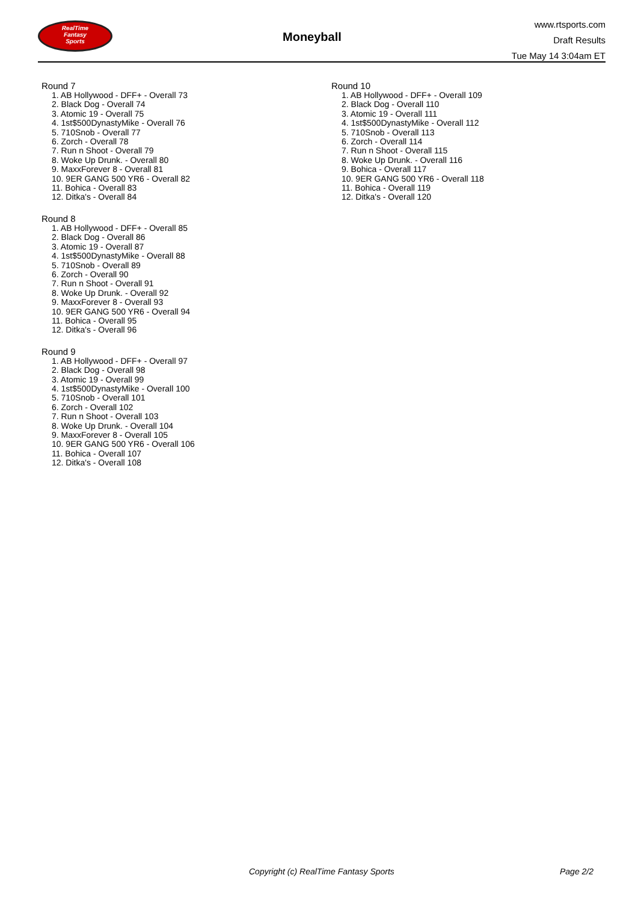RealTime
Fantasy
Sports
Moneyball
www.rtsports.com
Draft Results
Tue May 14 3:04am ET
Round 7
1. AB Hollywood - DFF+ - Overall 73
2. Black Dog - Overall 74
3. Atomic 19 - Overall 75
4. 1st$500DynastyMike - Overall 76
5. 710Snob - Overall 77
6. Zorch - Overall 78
7. Run n Shoot - Overall 79
8. Woke Up Drunk. - Overall 80
9. MaxxForever 8 - Overall 81
10. 9ER GANG 500 YR6 - Overall 82
11. Bohica - Overall 83
12. Ditka's - Overall 84
Round 8
1. AB Hollywood - DFF+ - Overall 85
2. Black Dog - Overall 86
3. Atomic 19 - Overall 87
4. 1st$500DynastyMike - Overall 88
5. 710Snob - Overall 89
6. Zorch - Overall 90
7. Run n Shoot - Overall 91
8. Woke Up Drunk. - Overall 92
9. MaxxForever 8 - Overall 93
10. 9ER GANG 500 YR6 - Overall 94
11. Bohica - Overall 95
12. Ditka's - Overall 96
Round 9
1. AB Hollywood - DFF+ - Overall 97
2. Black Dog - Overall 98
3. Atomic 19 - Overall 99
4. 1st$500DynastyMike - Overall 100
5. 710Snob - Overall 101
6. Zorch - Overall 102
7. Run n Shoot - Overall 103
8. Woke Up Drunk. - Overall 104
9. MaxxForever 8 - Overall 105
10. 9ER GANG 500 YR6 - Overall 106
11. Bohica - Overall 107
12. Ditka's - Overall 108
Round 10
1. AB Hollywood - DFF+ - Overall 109
2. Black Dog - Overall 110
3. Atomic 19 - Overall 111
4. 1st$500DynastyMike - Overall 112
5. 710Snob - Overall 113
6. Zorch - Overall 114
7. Run n Shoot - Overall 115
8. Woke Up Drunk. - Overall 116
9. Bohica - Overall 117
10. 9ER GANG 500 YR6 - Overall 118
11. Bohica - Overall 119
12. Ditka's - Overall 120
Copyright (c) RealTime Fantasy Sports Page 2/2